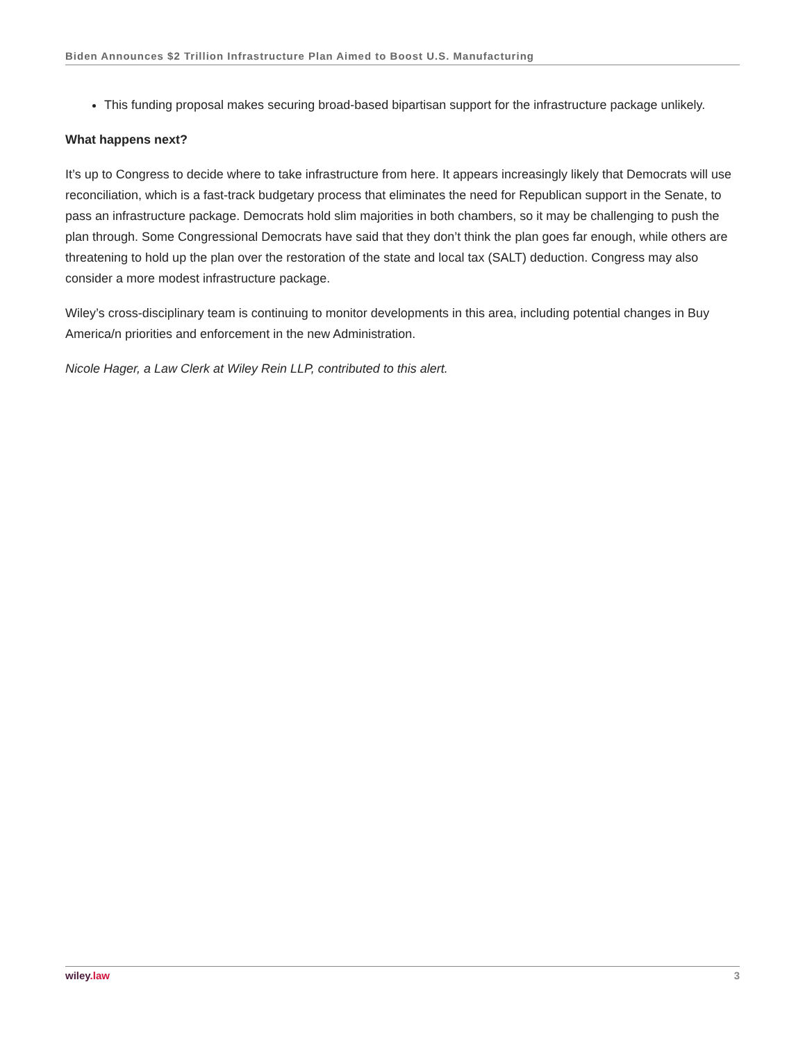Biden Announces $2 Trillion Infrastructure Plan Aimed to Boost U.S. Manufacturing
This funding proposal makes securing broad-based bipartisan support for the infrastructure package unlikely.
What happens next?
It’s up to Congress to decide where to take infrastructure from here. It appears increasingly likely that Democrats will use reconciliation, which is a fast-track budgetary process that eliminates the need for Republican support in the Senate, to pass an infrastructure package. Democrats hold slim majorities in both chambers, so it may be challenging to push the plan through. Some Congressional Democrats have said that they don’t think the plan goes far enough, while others are threatening to hold up the plan over the restoration of the state and local tax (SALT) deduction. Congress may also consider a more modest infrastructure package.
Wiley’s cross-disciplinary team is continuing to monitor developments in this area, including potential changes in Buy America/n priorities and enforcement in the new Administration.
Nicole Hager, a Law Clerk at Wiley Rein LLP, contributed to this alert.
wiley.law 3